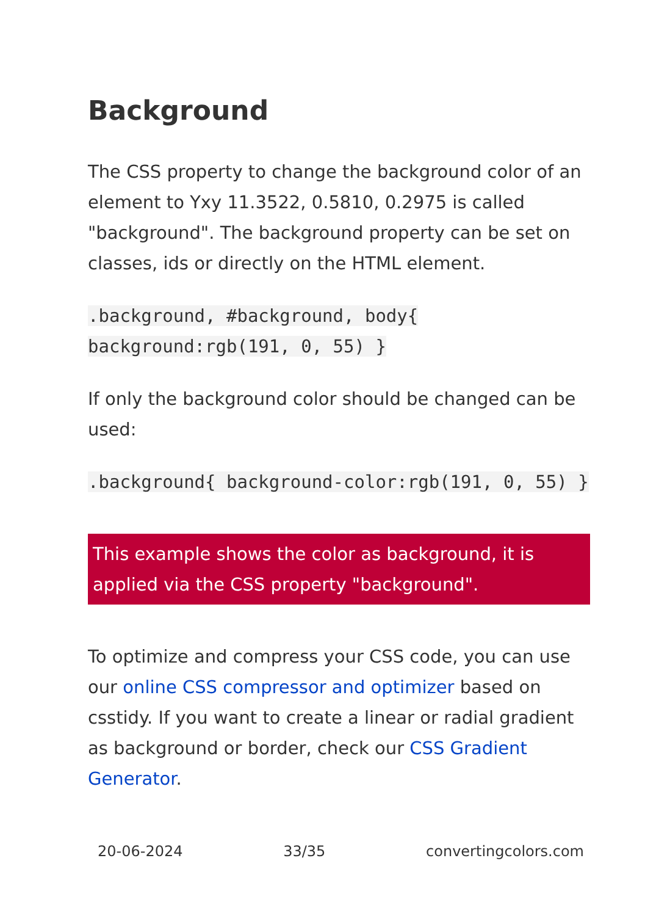Background
The CSS property to change the background color of an element to Yxy 11.3522, 0.5810, 0.2975 is called "background". The background property can be set on classes, ids or directly on the HTML element.
.background, #background, body{ background:rgb(191, 0, 55) }
If only the background color should be changed can be used:
.background{ background-color:rgb(191, 0, 55) }
This example shows the color as background, it is applied via the CSS property "background".
To optimize and compress your CSS code, you can use our online CSS compressor and optimizer based on csstidy. If you want to create a linear or radial gradient as background or border, check our CSS Gradient Generator.
20-06-2024 33/35 convertingcolors.com